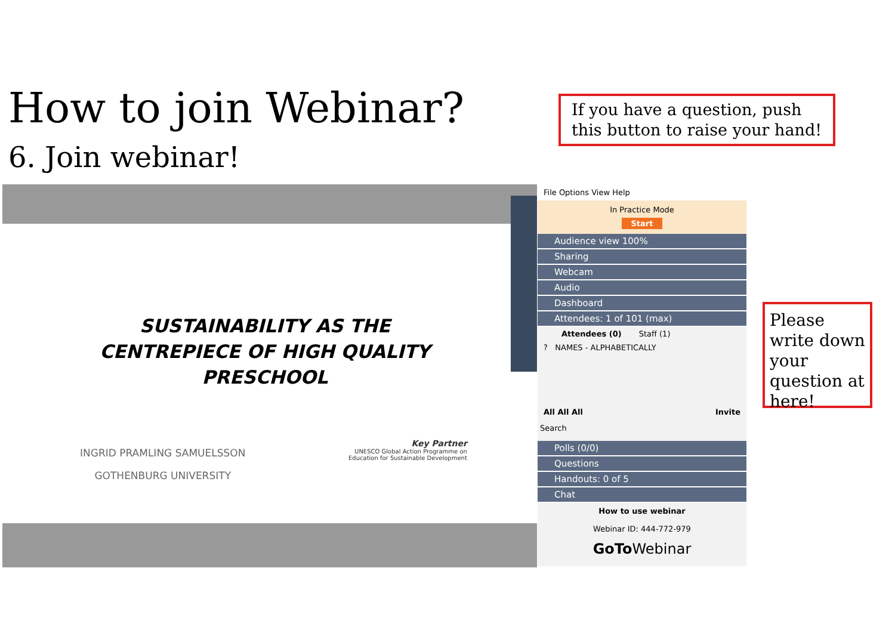How to join Webinar?
6. Join webinar!
If you have a question, push this button to raise your hand!
Please write down your question at here!
SUSTAINABILITY AS THE CENTREPIECE OF HIGH QUALITY PRESCHOOL
INGRID PRAMLING SAMUELSSON
GOTHENBURG UNIVERSITY
Key Partner
UNESCO Global Action Programme on
Education for Sustainable Development
File Options View Help
In Practice Mode
Start
Audience view 100%
Sharing
Webcam
Audio
Dashboard
Attendees: 1 of 101 (max)
Attendees (0) Staff (1)
? NAMES - ALPHABETICALLY
All All All Invite
Search
Polls (0/0)
Questions
Handouts: 0 of 5
Chat
How to use webinar
Webinar ID: 444-772-979
GoTo Webinar